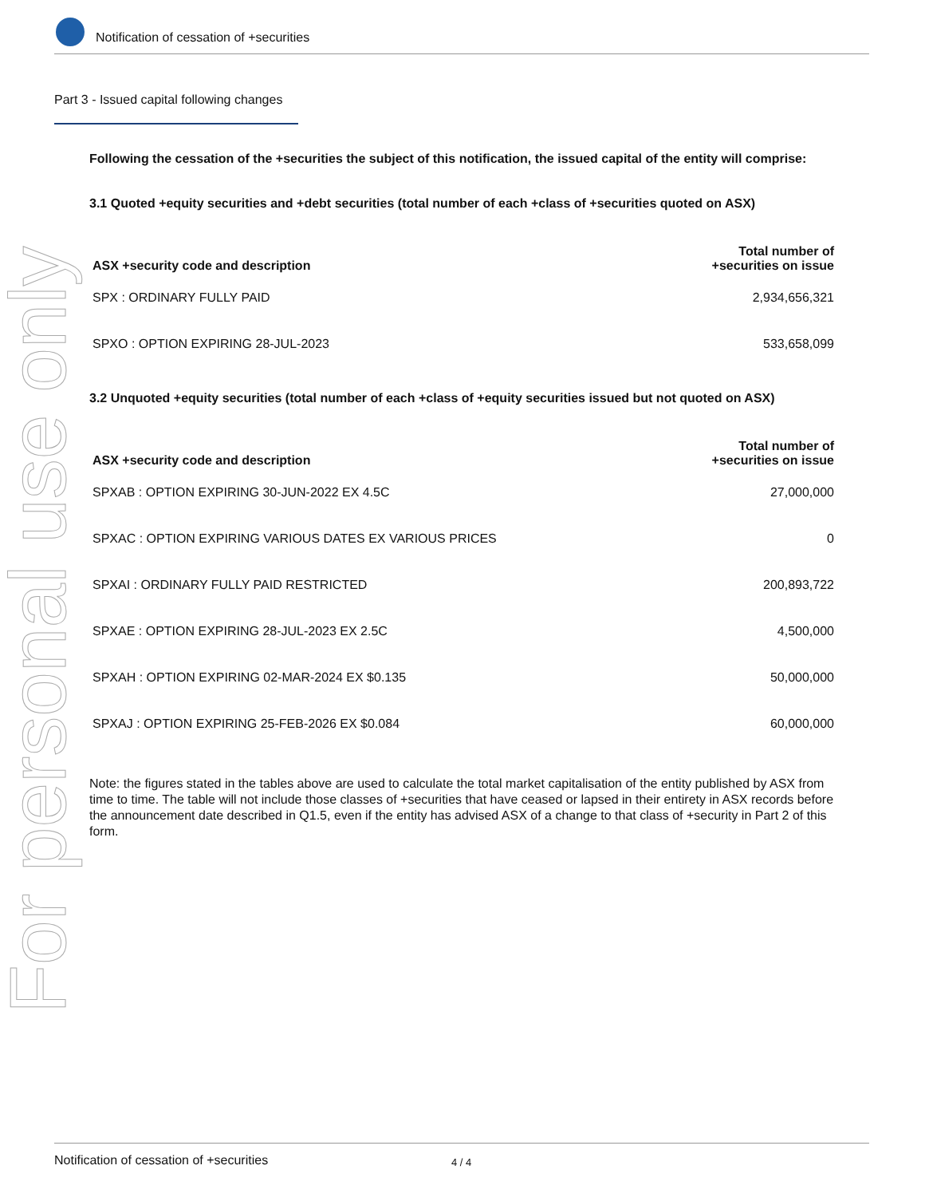For personal use only
Notification of cessation of +securities
Part 3 - Issued capital following changes
Following the cessation of the +securities the subject of this notification, the issued capital of the entity will comprise:
3.1 Quoted +equity securities and +debt securities (total number of each +class of +securities quoted on ASX)
| ASX +security code and description | Total number of +securities on issue |
| --- | --- |
| SPX : ORDINARY FULLY PAID | 2,934,656,321 |
| SPXO : OPTION EXPIRING 28-JUL-2023 | 533,658,099 |
3.2 Unquoted +equity securities (total number of each +class of +equity securities issued but not quoted on ASX)
| ASX +security code and description | Total number of +securities on issue |
| --- | --- |
| SPXAB : OPTION EXPIRING 30-JUN-2022 EX 4.5C | 27,000,000 |
| SPXAC : OPTION EXPIRING VARIOUS DATES EX VARIOUS PRICES | 0 |
| SPXAI : ORDINARY FULLY PAID RESTRICTED | 200,893,722 |
| SPXAE : OPTION EXPIRING 28-JUL-2023 EX 2.5C | 4,500,000 |
| SPXAH : OPTION EXPIRING 02-MAR-2024 EX $0.135 | 50,000,000 |
| SPXAJ : OPTION EXPIRING 25-FEB-2026 EX $0.084 | 60,000,000 |
Note: the figures stated in the tables above are used to calculate the total market capitalisation of the entity published by ASX from time to time. The table will not include those classes of +securities that have ceased or lapsed in their entirety in ASX records before the announcement date described in Q1.5, even if the entity has advised ASX of a change to that class of +security in Part 2 of this form.
Notification of cessation of +securities 4 / 4